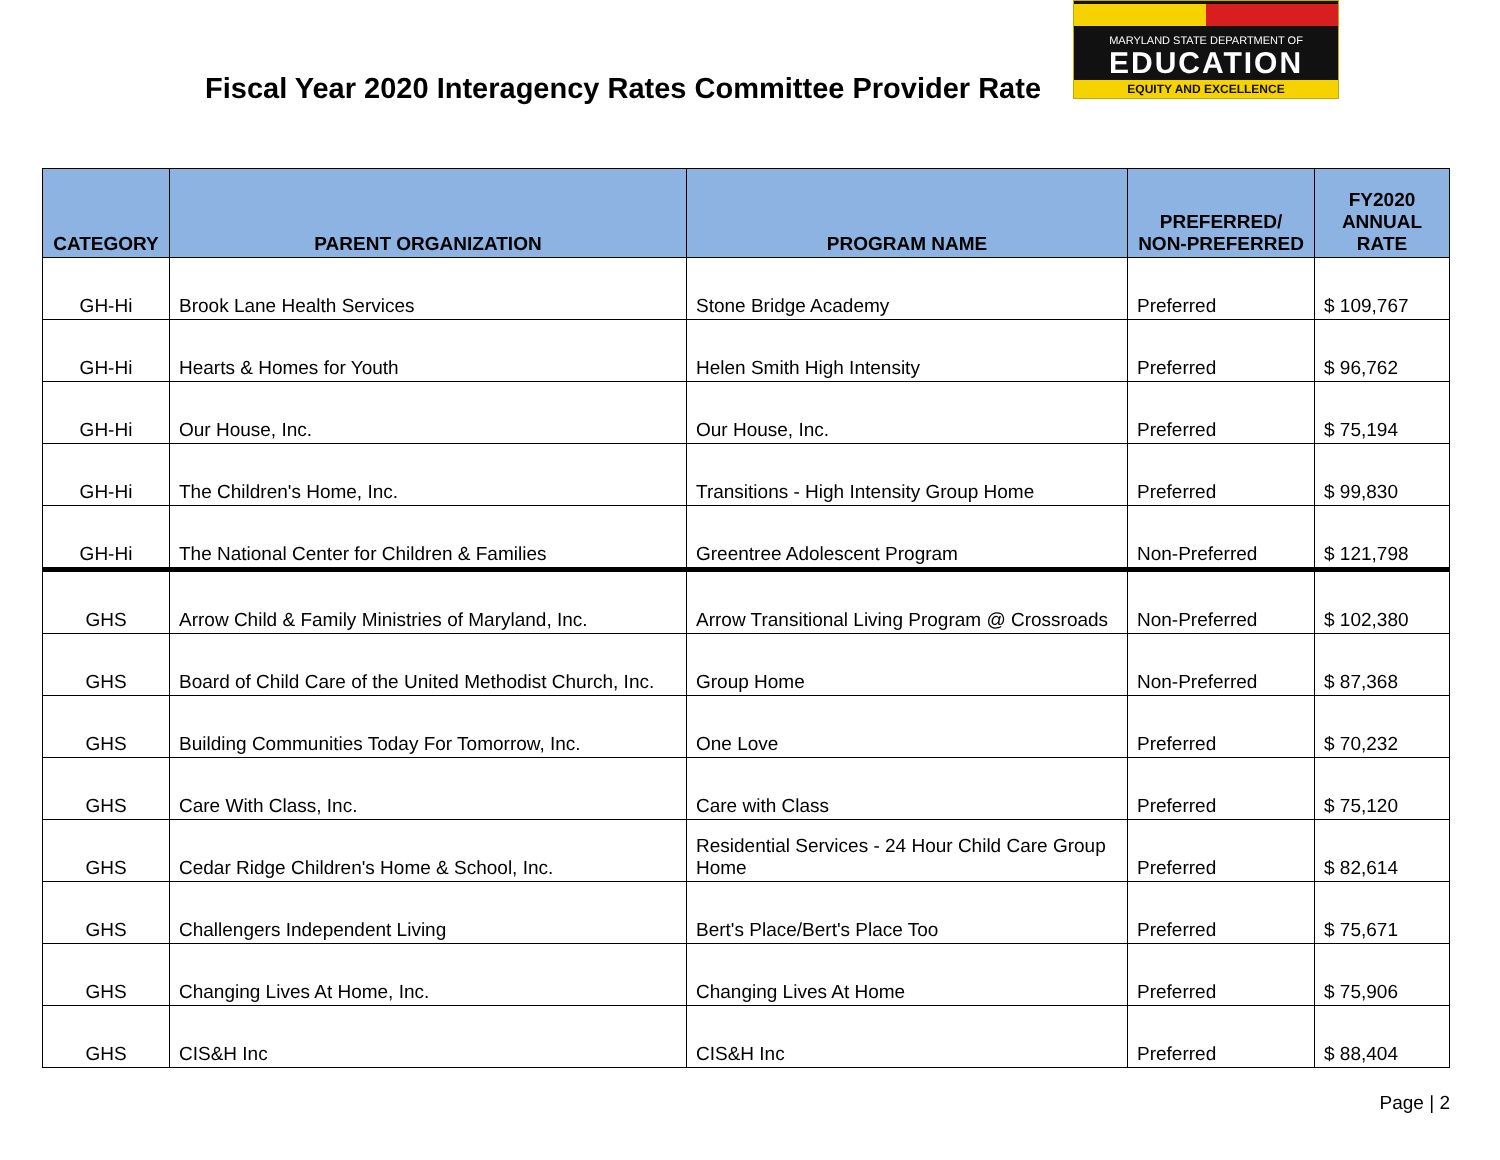Fiscal Year 2020 Interagency Rates Committee Provider Rate
MARYLAND STATE DEPARTMENT OF
EDUCATION
EQUITY AND EXCELLENCE
| CATEGORY | PARENT ORGANIZATION | PROGRAM NAME | PREFERRED/ NON-PREFERRED | FY2020 ANNUAL RATE |
| --- | --- | --- | --- | --- |
| GH-Hi | Brook Lane Health Services | Stone Bridge Academy | Preferred | $ 109,767 |
| GH-Hi | Hearts & Homes for Youth | Helen Smith High Intensity | Preferred | $ 96,762 |
| GH-Hi | Our House, Inc. | Our House, Inc. | Preferred | $ 75,194 |
| GH-Hi | The Children's Home, Inc. | Transitions - High Intensity Group Home | Preferred | $ 99,830 |
| GH-Hi | The National Center for Children & Families | Greentree Adolescent Program | Non-Preferred | $ 121,798 |
| GHS | Arrow Child & Family Ministries of Maryland, Inc. | Arrow Transitional Living Program @ Crossroads | Non-Preferred | $ 102,380 |
| GHS | Board of Child Care of the United Methodist Church, Inc. | Group Home | Non-Preferred | $ 87,368 |
| GHS | Building Communities Today For Tomorrow, Inc. | One Love | Preferred | $ 70,232 |
| GHS | Care With Class, Inc. | Care with Class | Preferred | $ 75,120 |
| GHS | Cedar Ridge Children's Home & School, Inc. | Residential Services - 24 Hour Child Care Group Home | Preferred | $ 82,614 |
| GHS | Challengers Independent Living | Bert's Place/Bert's Place Too | Preferred | $ 75,671 |
| GHS | Changing Lives At Home, Inc. | Changing Lives At Home | Preferred | $ 75,906 |
| GHS | CIS&H Inc | CIS&H Inc | Preferred | $ 88,404 |
Page | 2